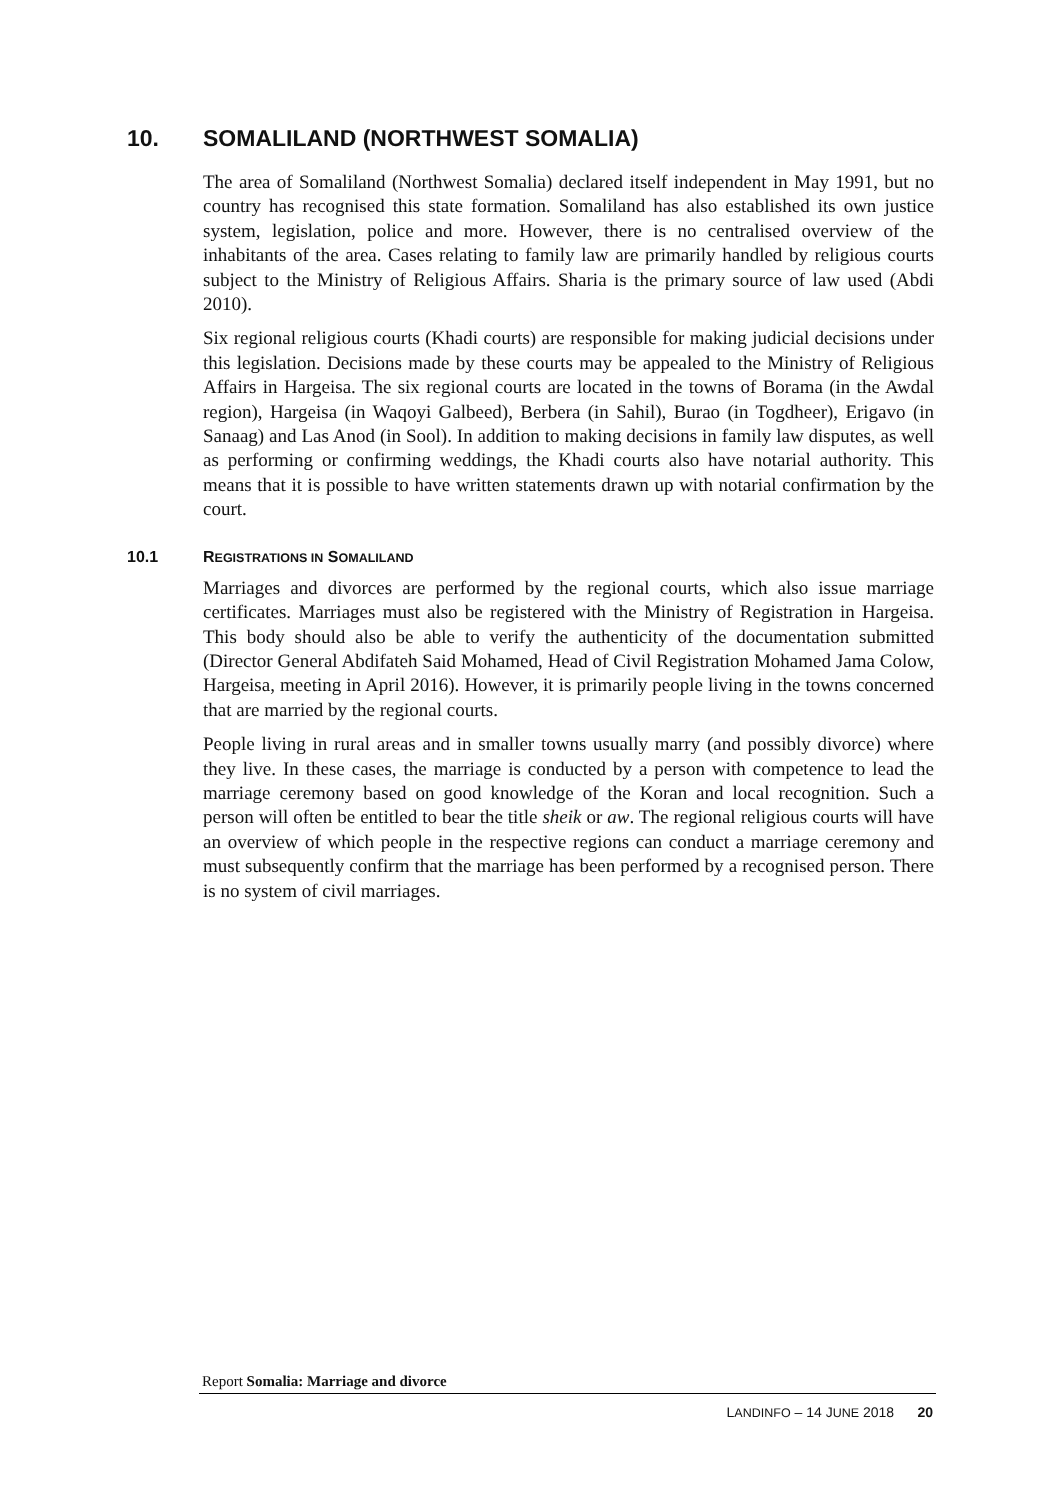10. SOMALILAND (NORTHWEST SOMALIA)
The area of Somaliland (Northwest Somalia) declared itself independent in May 1991, but no country has recognised this state formation. Somaliland has also established its own justice system, legislation, police and more. However, there is no centralised overview of the inhabitants of the area. Cases relating to family law are primarily handled by religious courts subject to the Ministry of Religious Affairs. Sharia is the primary source of law used (Abdi 2010).
Six regional religious courts (Khadi courts) are responsible for making judicial decisions under this legislation. Decisions made by these courts may be appealed to the Ministry of Religious Affairs in Hargeisa. The six regional courts are located in the towns of Borama (in the Awdal region), Hargeisa (in Waqoyi Galbeed), Berbera (in Sahil), Burao (in Togdheer), Erigavo (in Sanaag) and Las Anod (in Sool). In addition to making decisions in family law disputes, as well as performing or confirming weddings, the Khadi courts also have notarial authority. This means that it is possible to have written statements drawn up with notarial confirmation by the court.
10.1 REGISTRATIONS IN SOMALILAND
Marriages and divorces are performed by the regional courts, which also issue marriage certificates. Marriages must also be registered with the Ministry of Registration in Hargeisa. This body should also be able to verify the authenticity of the documentation submitted (Director General Abdifateh Said Mohamed, Head of Civil Registration Mohamed Jama Colow, Hargeisa, meeting in April 2016). However, it is primarily people living in the towns concerned that are married by the regional courts.
People living in rural areas and in smaller towns usually marry (and possibly divorce) where they live. In these cases, the marriage is conducted by a person with competence to lead the marriage ceremony based on good knowledge of the Koran and local recognition. Such a person will often be entitled to bear the title sheik or aw. The regional religious courts will have an overview of which people in the respective regions can conduct a marriage ceremony and must subsequently confirm that the marriage has been performed by a recognised person. There is no system of civil marriages.
Report Somalia: Marriage and divorce
LANDINFO – 14 JUNE 2018 20